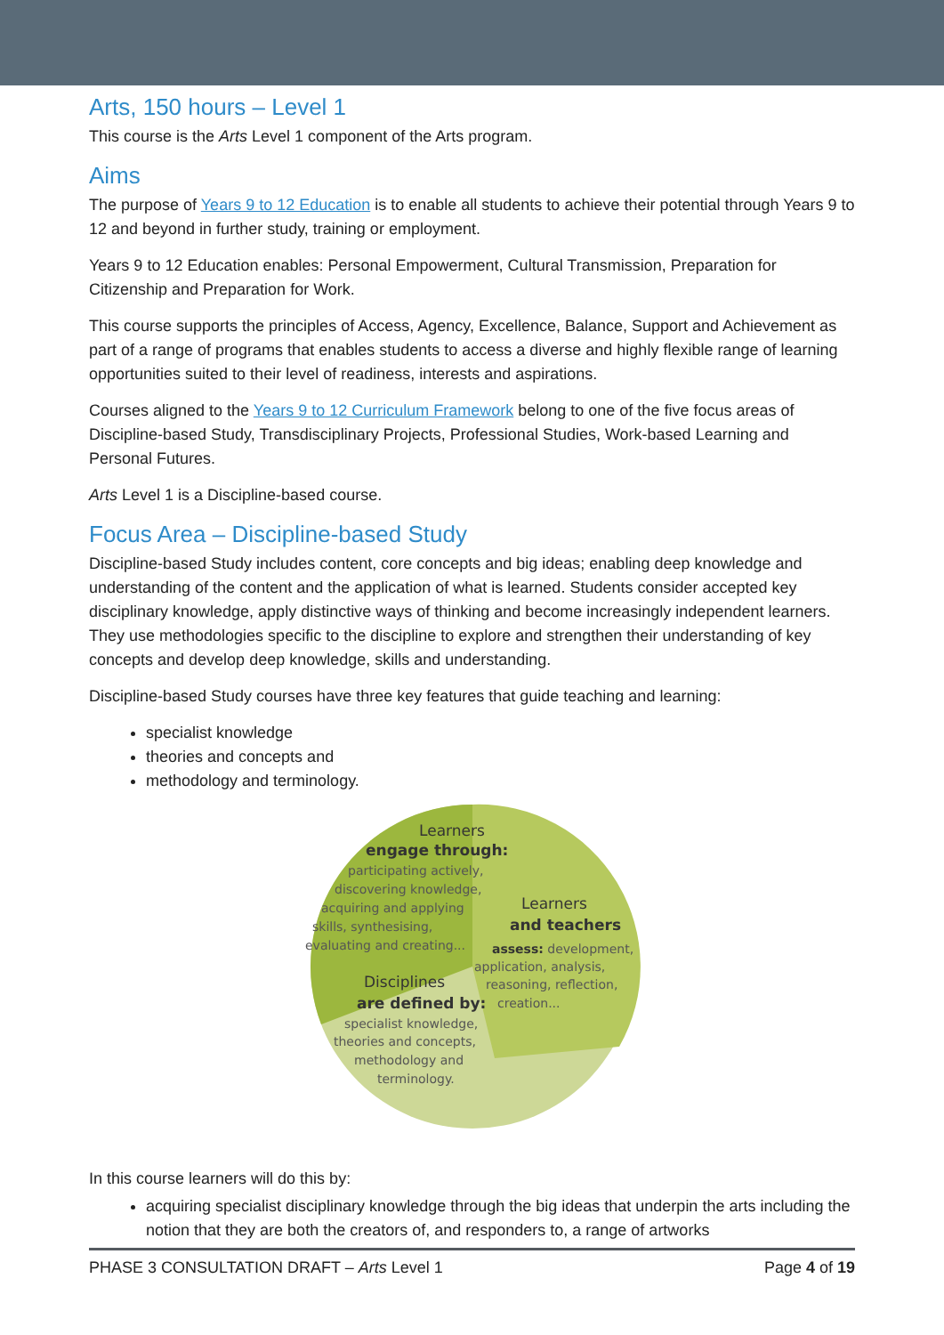Arts, 150 hours – Level 1
This course is the Arts Level 1 component of the Arts program.
Aims
The purpose of Years 9 to 12 Education is to enable all students to achieve their potential through Years 9 to 12 and beyond in further study, training or employment.
Years 9 to 12 Education enables: Personal Empowerment, Cultural Transmission, Preparation for Citizenship and Preparation for Work.
This course supports the principles of Access, Agency, Excellence, Balance, Support and Achievement as part of a range of programs that enables students to access a diverse and highly flexible range of learning opportunities suited to their level of readiness, interests and aspirations.
Courses aligned to the Years 9 to 12 Curriculum Framework belong to one of the five focus areas of Discipline-based Study, Transdisciplinary Projects, Professional Studies, Work-based Learning and Personal Futures.
Arts Level 1 is a Discipline-based course.
Focus Area – Discipline-based Study
Discipline-based Study includes content, core concepts and big ideas; enabling deep knowledge and understanding of the content and the application of what is learned. Students consider accepted key disciplinary knowledge, apply distinctive ways of thinking and become increasingly independent learners. They use methodologies specific to the discipline to explore and strengthen their understanding of key concepts and develop deep knowledge, skills and understanding.
Discipline-based Study courses have three key features that guide teaching and learning:
specialist knowledge
theories and concepts and
methodology and terminology.
Learners
engage through:
participating actively,
discovering knowledge,
acquiring and applying
skills, synthesising,
evaluating and creating...
Learners
and teachers
assess: development,
application, analysis,
reasoning, reflection,
creation...
Disciplines
are defined by:
specialist knowledge,
theories and concepts,
methodology and
terminology.
In this course learners will do this by:
acquiring specialist disciplinary knowledge through the big ideas that underpin the arts including the notion that they are both the creators of, and responders to, a range of artworks
PHASE 3 CONSULTATION DRAFT – Arts Level 1 Page 4 of 19